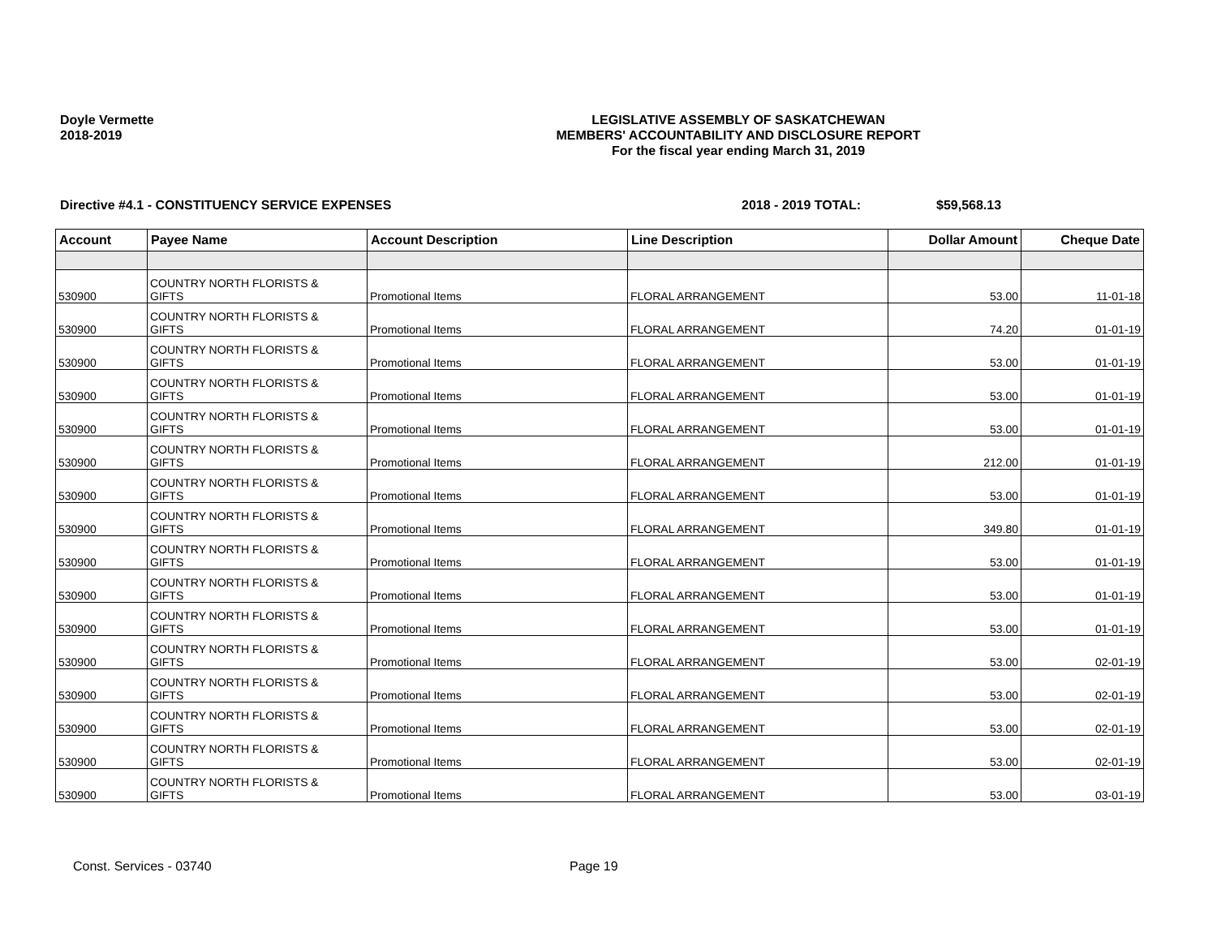Doyle Vermette
2018-2019
LEGISLATIVE ASSEMBLY OF SASKATCHEWAN
MEMBERS' ACCOUNTABILITY AND DISCLOSURE REPORT
For the fiscal year ending March 31, 2019
Directive #4.1 - CONSTITUENCY SERVICE EXPENSES 2018 - 2019 TOTAL: $59,568.13
| Account | Payee Name | Account Description | Line Description | Dollar Amount | Cheque Date |
| --- | --- | --- | --- | --- | --- |
| 530900 | COUNTRY NORTH FLORISTS & GIFTS | Promotional Items | FLORAL ARRANGEMENT | 53.00 | 11-01-18 |
| 530900 | COUNTRY NORTH FLORISTS & GIFTS | Promotional Items | FLORAL ARRANGEMENT | 74.20 | 01-01-19 |
| 530900 | COUNTRY NORTH FLORISTS & GIFTS | Promotional Items | FLORAL ARRANGEMENT | 53.00 | 01-01-19 |
| 530900 | COUNTRY NORTH FLORISTS & GIFTS | Promotional Items | FLORAL ARRANGEMENT | 53.00 | 01-01-19 |
| 530900 | COUNTRY NORTH FLORISTS & GIFTS | Promotional Items | FLORAL ARRANGEMENT | 53.00 | 01-01-19 |
| 530900 | COUNTRY NORTH FLORISTS & GIFTS | Promotional Items | FLORAL ARRANGEMENT | 212.00 | 01-01-19 |
| 530900 | COUNTRY NORTH FLORISTS & GIFTS | Promotional Items | FLORAL ARRANGEMENT | 53.00 | 01-01-19 |
| 530900 | COUNTRY NORTH FLORISTS & GIFTS | Promotional Items | FLORAL ARRANGEMENT | 349.80 | 01-01-19 |
| 530900 | COUNTRY NORTH FLORISTS & GIFTS | Promotional Items | FLORAL ARRANGEMENT | 53.00 | 01-01-19 |
| 530900 | COUNTRY NORTH FLORISTS & GIFTS | Promotional Items | FLORAL ARRANGEMENT | 53.00 | 01-01-19 |
| 530900 | COUNTRY NORTH FLORISTS & GIFTS | Promotional Items | FLORAL ARRANGEMENT | 53.00 | 01-01-19 |
| 530900 | COUNTRY NORTH FLORISTS & GIFTS | Promotional Items | FLORAL ARRANGEMENT | 53.00 | 02-01-19 |
| 530900 | COUNTRY NORTH FLORISTS & GIFTS | Promotional Items | FLORAL ARRANGEMENT | 53.00 | 02-01-19 |
| 530900 | COUNTRY NORTH FLORISTS & GIFTS | Promotional Items | FLORAL ARRANGEMENT | 53.00 | 02-01-19 |
| 530900 | COUNTRY NORTH FLORISTS & GIFTS | Promotional Items | FLORAL ARRANGEMENT | 53.00 | 02-01-19 |
| 530900 | COUNTRY NORTH FLORISTS & GIFTS | Promotional Items | FLORAL ARRANGEMENT | 53.00 | 03-01-19 |
Const. Services - 03740 Page 19